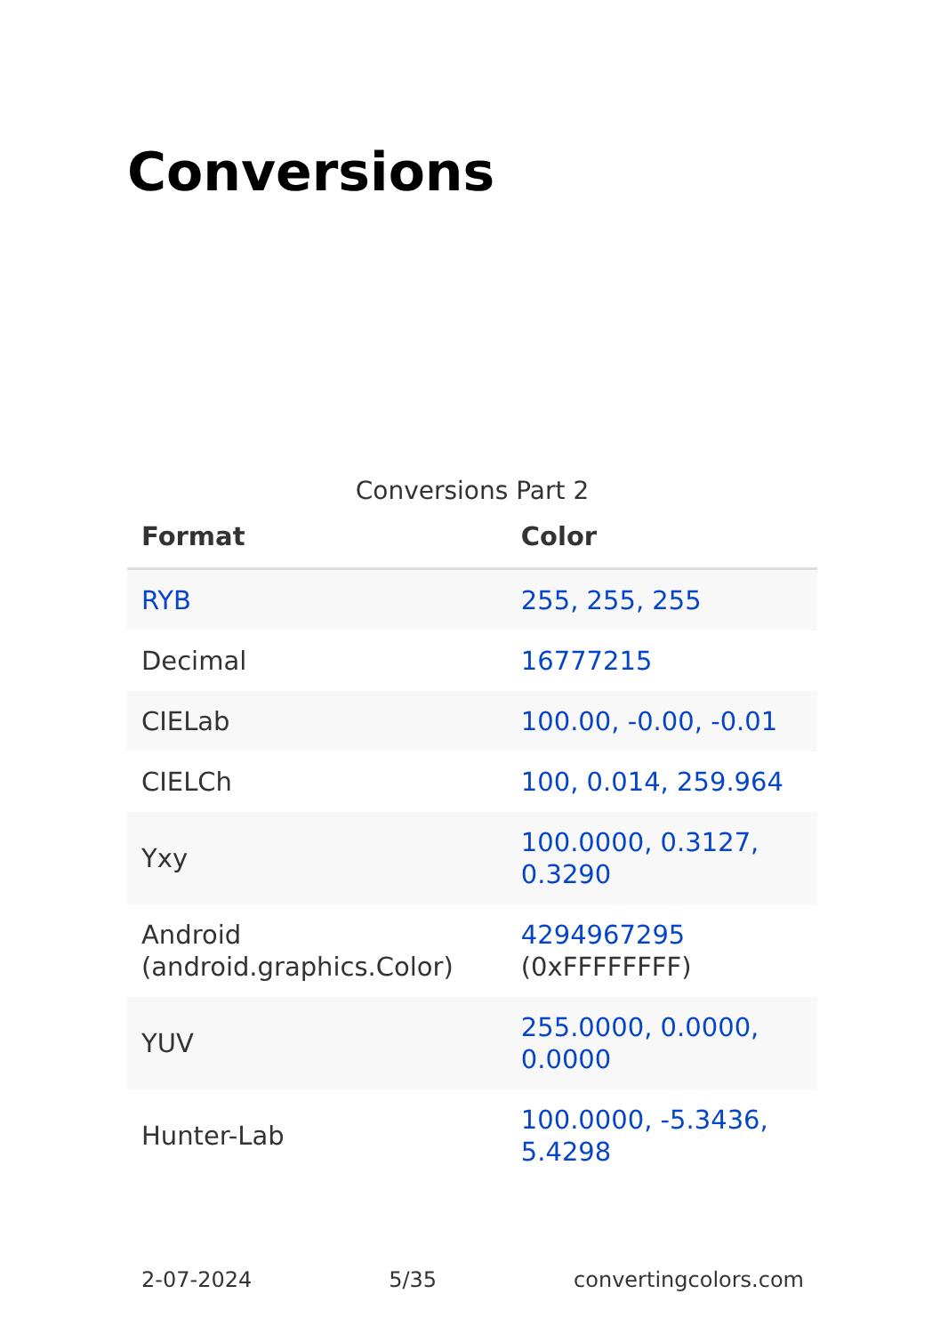Conversions
Conversions Part 2
| Format | Color |
| --- | --- |
| RYB | 255, 255, 255 |
| Decimal | 16777215 |
| CIELab | 100.00, -0.00, -0.01 |
| CIELCh | 100, 0.014, 259.964 |
| Yxy | 100.0000, 0.3127, 0.3290 |
| Android (android.graphics.Color) | 4294967295 (0xFFFFFFFF) |
| YUV | 255.0000, 0.0000, 0.0000 |
| Hunter-Lab | 100.0000, -5.3436, 5.4298 |
2-07-2024 5/35 convertingcolors.com